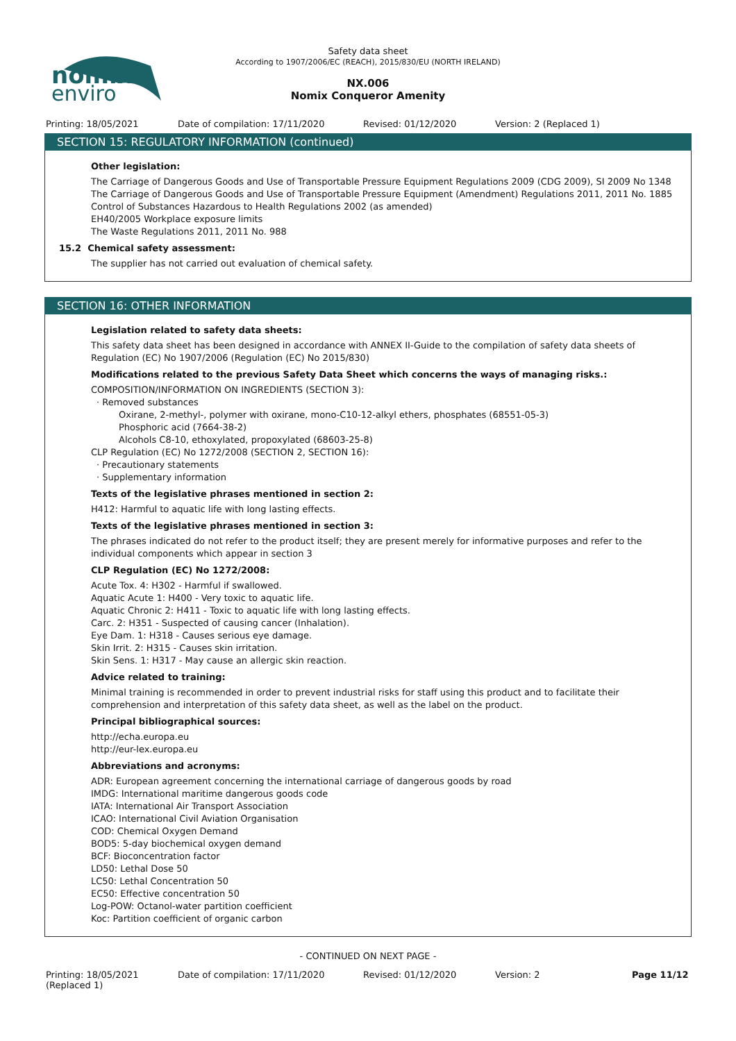nomix
enviro
Safety data sheet
According to 1907/2006/EC (REACH), 2015/830/EU (NORTH IRELAND)
NX.006
Nomix Conqueror Amenity
Printing: 18/05/2021 Date of compilation: 17/11/2020 Revised: 01/12/2020 Version: 2 (Replaced 1)
SECTION 15: REGULATORY INFORMATION (continued)
Other legislation:
The Carriage of Dangerous Goods and Use of Transportable Pressure Equipment Regulations 2009 (CDG 2009), SI 2009 No 1348
The Carriage of Dangerous Goods and Use of Transportable Pressure Equipment (Amendment) Regulations 2011, 2011 No. 1885
Control of Substances Hazardous to Health Regulations 2002 (as amended)
EH40/2005 Workplace exposure limits
The Waste Regulations 2011, 2011 No. 988
15.2 Chemical safety assessment:
The supplier has not carried out evaluation of chemical safety.
SECTION 16: OTHER INFORMATION
Legislation related to safety data sheets:
This safety data sheet has been designed in accordance with ANNEX II-Guide to the compilation of safety data sheets of Regulation (EC) No 1907/2006 (Regulation (EC) No 2015/830)
Modifications related to the previous Safety Data Sheet which concerns the ways of managing risks.:
COMPOSITION/INFORMATION ON INGREDIENTS (SECTION 3):
· Removed substances
Oxirane, 2-methyl-, polymer with oxirane, mono-C10-12-alkyl ethers, phosphates (68551-05-3)
Phosphoric acid (7664-38-2)
Alcohols C8-10, ethoxylated, propoxylated (68603-25-8)
CLP Regulation (EC) No 1272/2008 (SECTION 2, SECTION 16):
· Precautionary statements
· Supplementary information
Texts of the legislative phrases mentioned in section 2:
H412: Harmful to aquatic life with long lasting effects.
Texts of the legislative phrases mentioned in section 3:
The phrases indicated do not refer to the product itself; they are present merely for informative purposes and refer to the individual components which appear in section 3
CLP Regulation (EC) No 1272/2008:
Acute Tox. 4: H302 - Harmful if swallowed.
Aquatic Acute 1: H400 - Very toxic to aquatic life.
Aquatic Chronic 2: H411 - Toxic to aquatic life with long lasting effects.
Carc. 2: H351 - Suspected of causing cancer (Inhalation).
Eye Dam. 1: H318 - Causes serious eye damage.
Skin Irrit. 2: H315 - Causes skin irritation.
Skin Sens. 1: H317 - May cause an allergic skin reaction.
Advice related to training:
Minimal training is recommended in order to prevent industrial risks for staff using this product and to facilitate their comprehension and interpretation of this safety data sheet, as well as the label on the product.
Principal bibliographical sources:
http://echa.europa.eu
http://eur-lex.europa.eu
Abbreviations and acronyms:
ADR: European agreement concerning the international carriage of dangerous goods by road
IMDG: International maritime dangerous goods code
IATA: International Air Transport Association
ICAO: International Civil Aviation Organisation
COD: Chemical Oxygen Demand
BOD5: 5-day biochemical oxygen demand
BCF: Bioconcentration factor
LD50: Lethal Dose 50
LC50: Lethal Concentration 50
EC50: Effective concentration 50
Log-POW: Octanol-water partition coefficient
Koc: Partition coefficient of organic carbon
- CONTINUED ON NEXT PAGE -
Printing: 18/05/2021
(Replaced 1) Date of compilation: 17/11/2020 Revised: 01/12/2020 Version: 2 Page 11/12